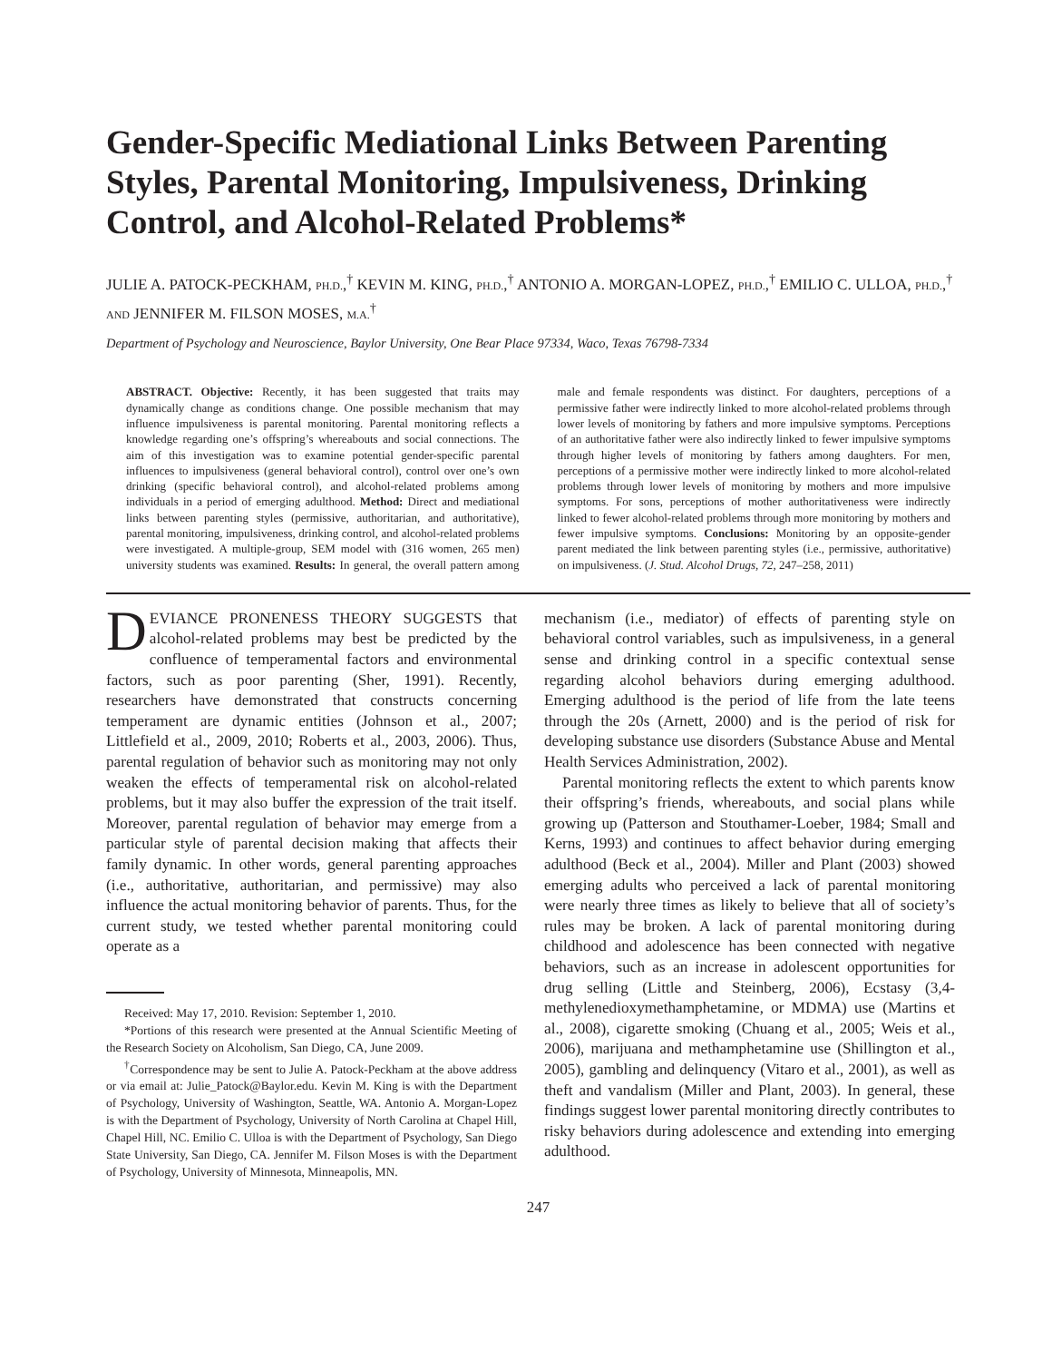Gender-Specific Mediational Links Between Parenting Styles, Parental Monitoring, Impulsiveness, Drinking Control, and Alcohol-Related Problems*
JULIE A. PATOCK-PECKHAM, PH.D.,<sup>†</sup> KEVIN M. KING, PH.D.,<sup>†</sup> ANTONIO A. MORGAN-LOPEZ, PH.D.,<sup>†</sup> EMILIO C. ULLOA, PH.D.,<sup>†</sup> AND JENNIFER M. FILSON MOSES, M.A.<sup>†</sup>
Department of Psychology and Neuroscience, Baylor University, One Bear Place 97334, Waco, Texas 76798-7334
ABSTRACT. Objective: Recently, it has been suggested that traits may dynamically change as conditions change. One possible mechanism that may influence impulsiveness is parental monitoring. Parental monitoring reflects a knowledge regarding one’s offspring’s whereabouts and social connections. The aim of this investigation was to examine potential gender-specific parental influences to impulsiveness (general behavioral control), control over one’s own drinking (specific behavioral control), and alcohol-related problems among individuals in a period of emerging adulthood. Method: Direct and mediational links between parenting styles (permissive, authoritarian, and authoritative), parental monitoring, impulsiveness, drinking control, and alcohol-related problems were investigated. A multiple-group, SEM model with (316 women, 265 men) university students was examined. Results: In general, the overall pattern among male and female respondents was distinct. For daughters, perceptions of a permissive father were indirectly linked to more alcohol-related problems through lower levels of monitoring by fathers and more impulsive symptoms. Perceptions of an authoritative father were also indirectly linked to fewer impulsive symptoms through higher levels of monitoring by fathers among daughters. For men, perceptions of a permissive mother were indirectly linked to more alcohol-related problems through lower levels of monitoring by mothers and more impulsive symptoms. For sons, perceptions of mother authoritativeness were indirectly linked to fewer alcohol-related problems through more monitoring by mothers and fewer impulsive symptoms. Conclusions: Monitoring by an opposite-gender parent mediated the link between parenting styles (i.e., permissive, authoritative) on impulsiveness. (J. Stud. Alcohol Drugs, 72, 247–258, 2011)
DEVIANCE PRONENESS THEORY SUGGESTS that alcohol-related problems may best be predicted by the confluence of temperamental factors and environmental factors, such as poor parenting (Sher, 1991). Recently, researchers have demonstrated that constructs concerning temperament are dynamic entities (Johnson et al., 2007; Littlefield et al., 2009, 2010; Roberts et al., 2003, 2006). Thus, parental regulation of behavior such as monitoring may not only weaken the effects of temperamental risk on alcohol-related problems, but it may also buffer the expression of the trait itself. Moreover, parental regulation of behavior may emerge from a particular style of parental decision making that affects their family dynamic. In other words, general parenting approaches (i.e., authoritative, authoritarian, and permissive) may also influence the actual monitoring behavior of parents. Thus, for the current study, we tested whether parental monitoring could operate as a
Received: May 17, 2010. Revision: September 1, 2010.
*Portions of this research were presented at the Annual Scientific Meeting of the Research Society on Alcoholism, San Diego, CA, June 2009.
<sup>†</sup> Correspondence may be sent to Julie A. Patock-Peckham at the above address or via email at: Julie_Patock@Baylor.edu. Kevin M. King is with the Department of Psychology, University of Washington, Seattle, WA. Antonio A. Morgan-Lopez is with the Department of Psychology, University of North Carolina at Chapel Hill, Chapel Hill, NC. Emilio C. Ulloa is with the Department of Psychology, San Diego State University, San Diego, CA. Jennifer M. Filson Moses is with the Department of Psychology, University of Minnesota, Minneapolis, MN.
mechanism (i.e., mediator) of effects of parenting style on behavioral control variables, such as impulsiveness, in a general sense and drinking control in a specific contextual sense regarding alcohol behaviors during emerging adulthood. Emerging adulthood is the period of life from the late teens through the 20s (Arnett, 2000) and is the period of risk for developing substance use disorders (Substance Abuse and Mental Health Services Administration, 2002).
Parental monitoring reflects the extent to which parents know their offspring’s friends, whereabouts, and social plans while growing up (Patterson and Stouthamer-Loeber, 1984; Small and Kerns, 1993) and continues to affect behavior during emerging adulthood (Beck et al., 2004). Miller and Plant (2003) showed emerging adults who perceived a lack of parental monitoring were nearly three times as likely to believe that all of society’s rules may be broken. A lack of parental monitoring during childhood and adolescence has been connected with negative behaviors, such as an increase in adolescent opportunities for drug selling (Little and Steinberg, 2006), Ecstasy (3,4-methylenedioxymethamphetamine, or MDMA) use (Martins et al., 2008), cigarette smoking (Chuang et al., 2005; Weis et al., 2006), marijuana and methamphetamine use (Shillington et al., 2005), gambling and delinquency (Vitaro et al., 2001), as well as theft and vandalism (Miller and Plant, 2003). In general, these findings suggest lower parental monitoring directly contributes to risky behaviors during adolescence and extending into emerging adulthood.
247